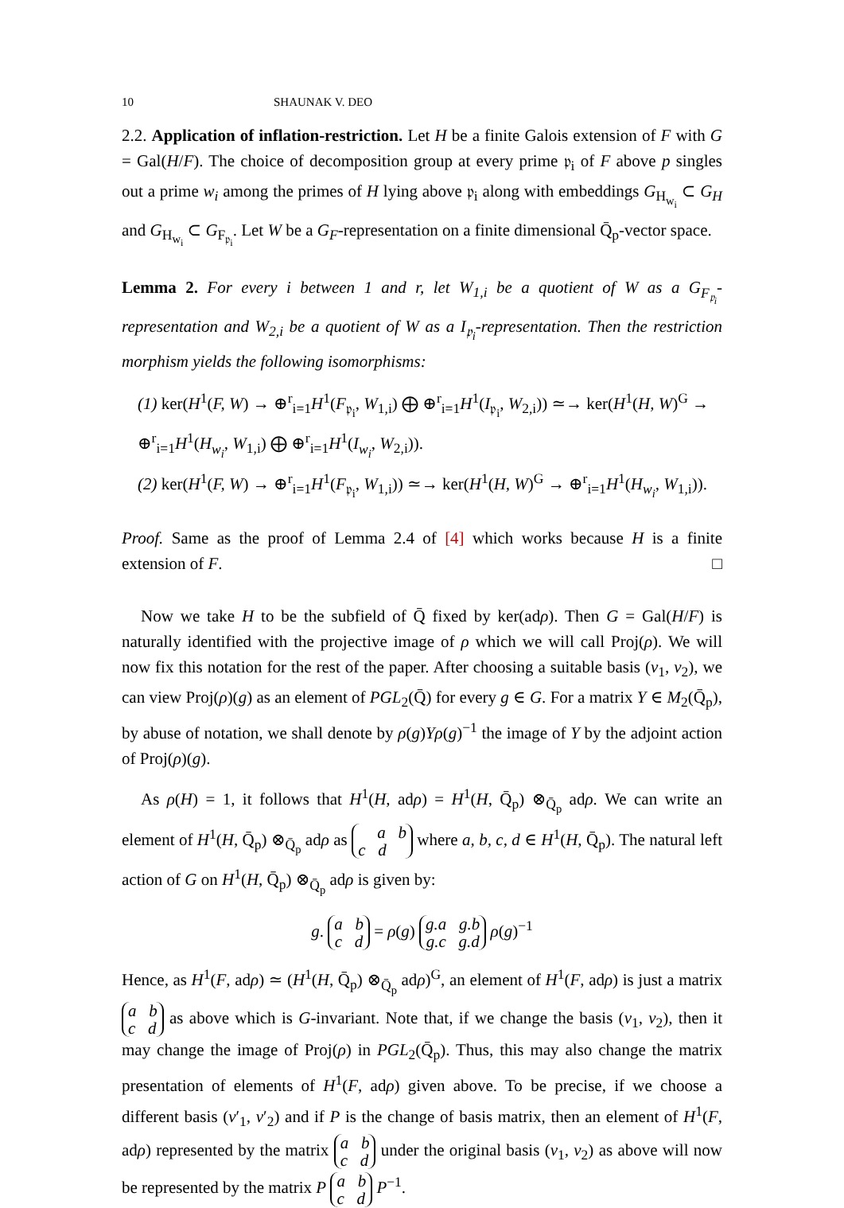10 SHAUNAK V. DEO
2.2. Application of inflation-restriction. Let H be a finite Galois extension of F with G = Gal(H/F). The choice of decomposition group at every prime 𝔭<sub>i</sub> of F above p singles out a prime w<sub>i</sub> among the primes of H lying above 𝔭<sub>i</sub> along with embeddings G<sub>H<sub>w<sub>i</sub></sub></sub> ⊂ G<sub>H</sub> and G<sub>H<sub>w<sub>i</sub></sub></sub> ⊂ G<sub>F<sub>𝔭<sub>i</sub></sub></sub>. Let W be a G<sub>F</sub>-representation on a finite dimensional Q̄<sub>p</sub>-vector space.
Lemma 2. For every i between 1 and r, let W<sub>1,i</sub> be a quotient of W as a G<sub>F<sub>𝔭<sub>i</sub></sub></sub>-representation and W<sub>2,i</sub> be a quotient of W as a I<sub>𝔭<sub>i</sub></sub>-representation. Then the restriction morphism yields the following isomorphisms:
(1) ker(H<sup>1</sup>(F, W) → ⊕<sup>r</sup><sub>i=1</sub>H<sup>1</sup>(F<sub>𝔭<sub>i</sub></sub>, W<sub>1,i</sub>) ⨁ ⊕<sup>r</sup><sub>i=1</sub>H<sup>1</sup>(I<sub>𝔭<sub>i</sub></sub>, W<sub>2,i</sub>)) ≃→ ker(H<sup>1</sup>(H, W)<sup>G</sup> → ⊕<sup>r</sup><sub>i=1</sub>H<sup>1</sup>(H<sub>w<sub>i</sub></sub>, W<sub>1,i</sub>) ⨁ ⊕<sup>r</sup><sub>i=1</sub>H<sup>1</sup>(I<sub>w<sub>i</sub></sub>, W<sub>2,i</sub>)).
(2) ker(H<sup>1</sup>(F, W) → ⊕<sup>r</sup><sub>i=1</sub>H<sup>1</sup>(F<sub>𝔭<sub>i</sub></sub>, W<sub>1,i</sub>)) ≃→ ker(H<sup>1</sup>(H, W)<sup>G</sup> → ⊕<sup>r</sup><sub>i=1</sub>H<sup>1</sup>(H<sub>w<sub>i</sub></sub>, W<sub>1,i</sub>)).
Proof. Same as the proof of Lemma 2.4 of [4] which works because H is a finite extension of F. □
Now we take H to be the subfield of Q̄ fixed by ker(adρ). Then G = Gal(H/F) is naturally identified with the projective image of ρ which we will call Proj(ρ). We will now fix this notation for the rest of the paper. After choosing a suitable basis (v<sub>1</sub>, v<sub>2</sub>), we can view Proj(ρ)(g) as an element of PGL<sub>2</sub>(Q̄) for every g ∈ G. For a matrix Y ∈ M<sub>2</sub>(Q̄<sub>p</sub>), by abuse of notation, we shall denote by ρ(g)Yρ(g)<sup>−1</sup> the image of Y by the adjoint action of Proj(ρ)(g).
As ρ(H) = 1, it follows that H<sup>1</sup>(H, adρ) = H<sup>1</sup>(H, Q̄<sub>p</sub>) ⊗<sub>Q̄<sub>p</sub></sub> adρ. We can write an element of H<sup>1</sup>(H, Q̄<sub>p</sub>) ⊗<sub>Q̄<sub>p</sub></sub> adρ as a b
c d where a, b, c, d ∈ H<sup>1</sup>(H, Q̄<sub>p</sub>). The natural left action of G on H<sup>1</sup>(H, Q̄<sub>p</sub>) ⊗<sub>Q̄<sub>p</sub></sub> adρ is given by:
g. a b
c d = ρ(g) g.a g.b
g.c g.d ρ(g)<sup>−1</sup>
Hence, as H<sup>1</sup>(F, adρ) ≃ (H<sup>1</sup>(H, Q̄<sub>p</sub>) ⊗<sub>Q̄<sub>p</sub></sub> adρ)<sup>G</sup>, an element of H<sup>1</sup>(F, adρ) is just a matrix a b
c d as above which is G-invariant. Note that, if we change the basis (v<sub>1</sub>, v<sub>2</sub>), then it may change the image of Proj(ρ) in PGL<sub>2</sub>(Q̄<sub>p</sub>). Thus, this may also change the matrix presentation of elements of H<sup>1</sup>(F, adρ) given above. To be precise, if we choose a different basis (v′<sub>1</sub>, v′<sub>2</sub>) and if P is the change of basis matrix, then an element of H<sup>1</sup>(F, adρ) represented by the matrix a b
c d under the original basis (v<sub>1</sub>, v<sub>2</sub>) as above will now be represented by the matrix P a b
c d P<sup>−1</sup>.